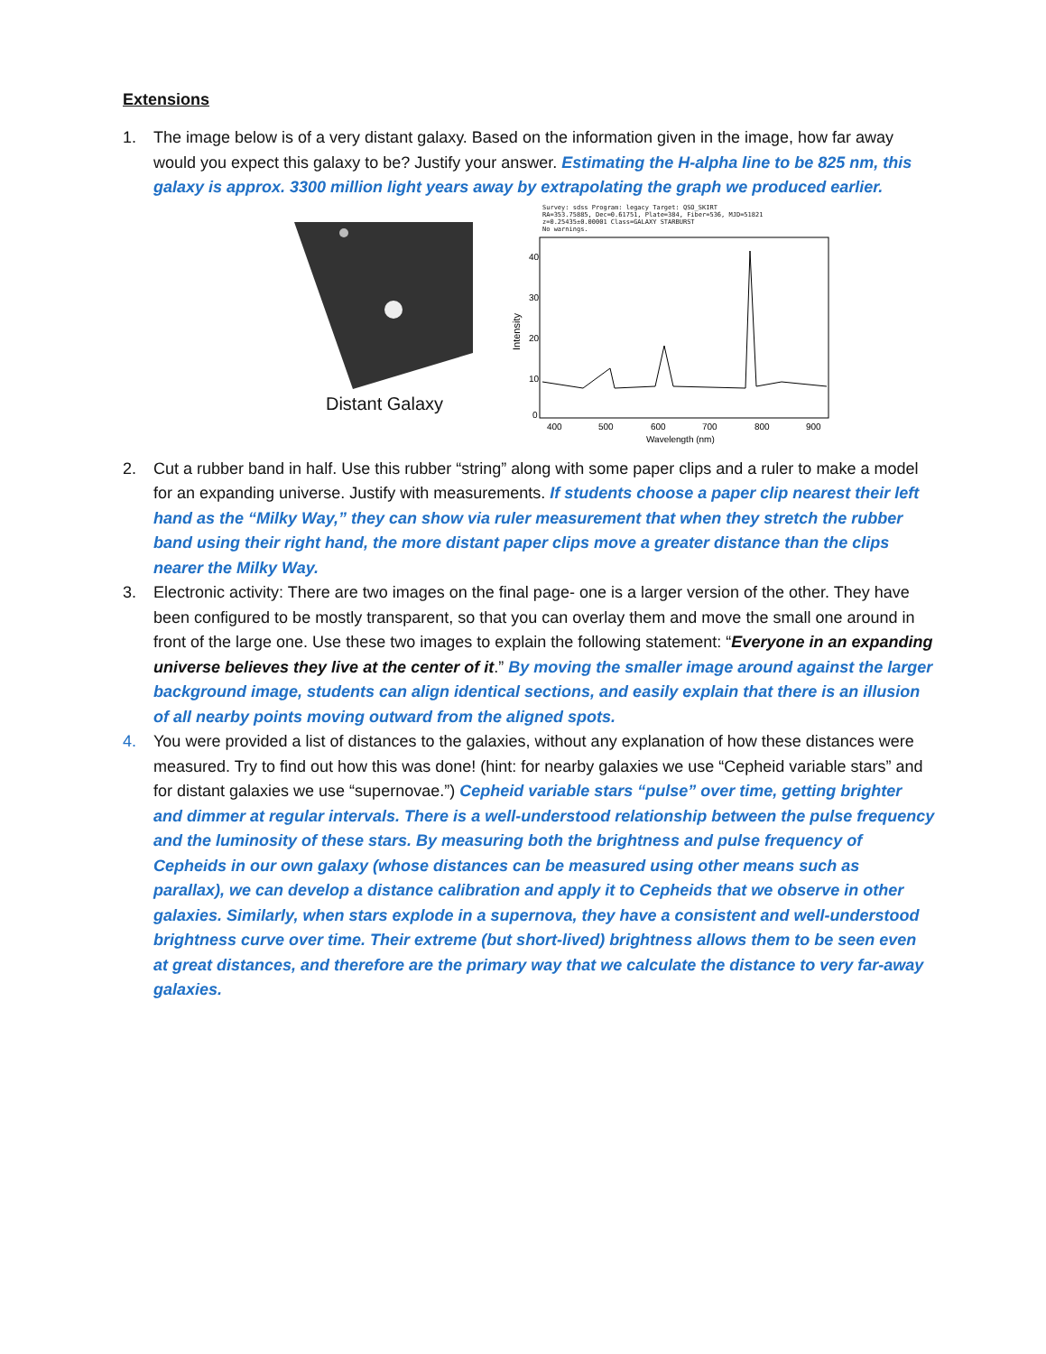Extensions
1. The image below is of a very distant galaxy. Based on the information given in the image, how far away would you expect this galaxy to be? Justify your answer. Estimating the H-alpha line to be 825 nm, this galaxy is approx. 3300 million light years away by extrapolating the graph we produced earlier.
Distant Galaxy
Survey: sdss Program: legacy Target: QSO_SKIRT
RA=353.75885, Dec=0.61751, Plate=384, Fiber=536, MJD=51821
z=0.25435±0.00001 Class=GALAXY STARBURST
No warnings.
Intensity
40
30
20
10
0
400
500
600
700
800
900
Wavelength (nm)
2. Cut a rubber band in half. Use this rubber “string” along with some paper clips and a ruler to make a model for an expanding universe. Justify with measurements. If students choose a paper clip nearest their left hand as the “Milky Way,” they can show via ruler measurement that when they stretch the rubber band using their right hand, the more distant paper clips move a greater distance than the clips nearer the Milky Way.
3. Electronic activity: There are two images on the final page- one is a larger version of the other. They have been configured to be mostly transparent, so that you can overlay them and move the small one around in front of the large one. Use these two images to explain the following statement: “Everyone in an expanding universe believes they live at the center of it.” By moving the smaller image around against the larger background image, students can align identical sections, and easily explain that there is an illusion of all nearby points moving outward from the aligned spots.
4. You were provided a list of distances to the galaxies, without any explanation of how these distances were measured. Try to find out how this was done! (hint: for nearby galaxies we use “Cepheid variable stars” and for distant galaxies we use “supernovae.”) Cepheid variable stars “pulse” over time, getting brighter and dimmer at regular intervals. There is a well-understood relationship between the pulse frequency and the luminosity of these stars. By measuring both the brightness and pulse frequency of Cepheids in our own galaxy (whose distances can be measured using other means such as parallax), we can develop a distance calibration and apply it to Cepheids that we observe in other galaxies. Similarly, when stars explode in a supernova, they have a consistent and well-understood brightness curve over time. Their extreme (but short-lived) brightness allows them to be seen even at great distances, and therefore are the primary way that we calculate the distance to very far-away galaxies.